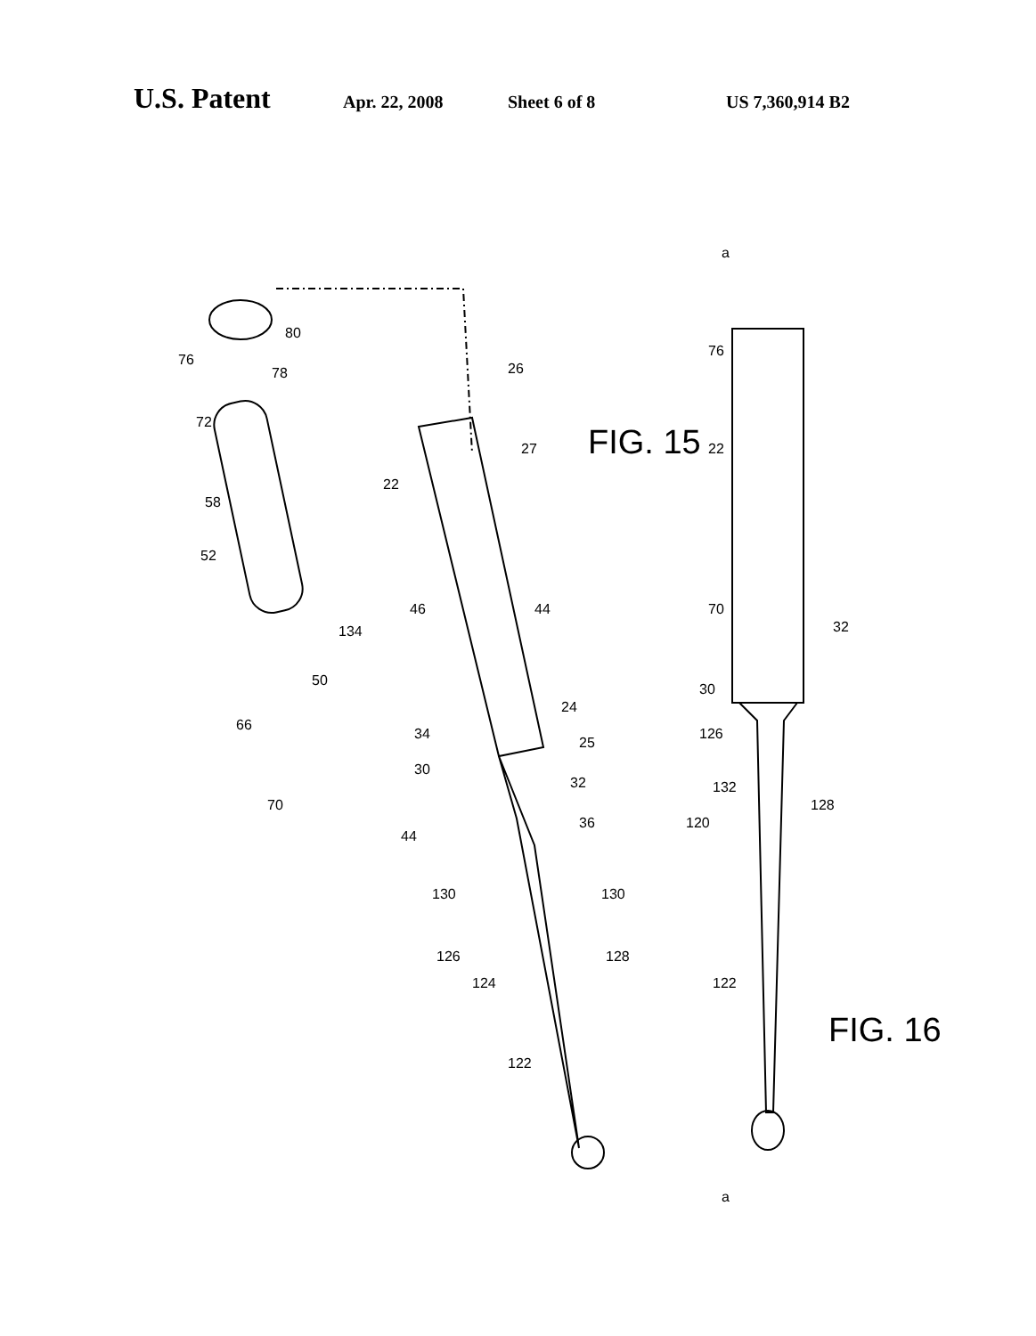U.S. Patent Apr. 22, 2008 Sheet 6 of 8 US 7,360,914 B2
76
78
80
72
58
52
134
66
70
26
27
22
46
44
50
34
30
24
25
32
36
44
130
130
126
124
128
122
a
76
22
70
32
30
126
120
132
128
122
a
FIG. 15
FIG. 16